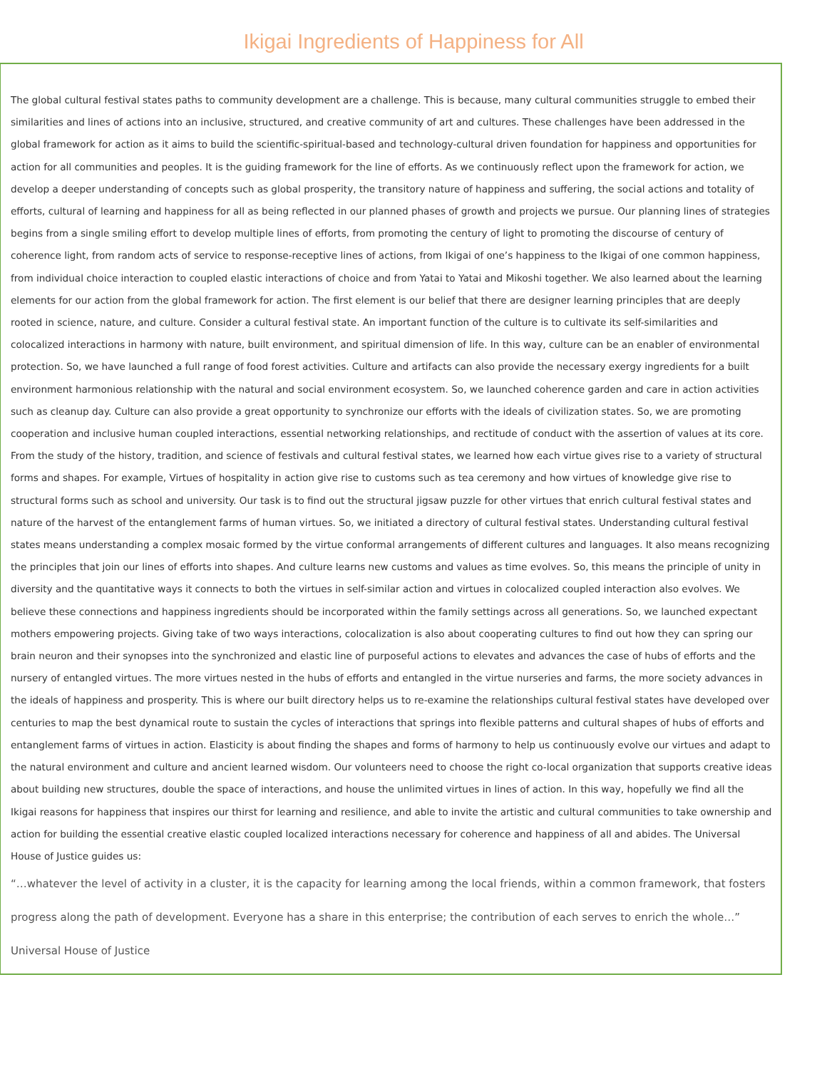Ikigai Ingredients of Happiness for All
The global cultural festival states paths to community development are a challenge. This is because, many cultural communities struggle to embed their similarities and lines of actions into an inclusive, structured, and creative community of art and cultures. These challenges have been addressed in the global framework for action as it aims to build the scientific-spiritual-based and technology-cultural driven foundation for happiness and opportunities for action for all communities and peoples. It is the guiding framework for the line of efforts. As we continuously reflect upon the framework for action, we develop a deeper understanding of concepts such as global prosperity, the transitory nature of happiness and suffering, the social actions and totality of efforts, cultural of learning and happiness for all as being reflected in our planned phases of growth and projects we pursue. Our planning lines of strategies begins from a single smiling effort to develop multiple lines of efforts, from promoting the century of light to promoting the discourse of century of coherence light, from random acts of service to response-receptive lines of actions, from Ikigai of one’s happiness to the Ikigai of one common happiness, from individual choice interaction to coupled elastic interactions of choice and from Yatai to Yatai and Mikoshi together. We also learned about the learning elements for our action from the global framework for action. The first element is our belief that there are designer learning principles that are deeply rooted in science, nature, and culture. Consider a cultural festival state. An important function of the culture is to cultivate its self-similarities and colocalized interactions in harmony with nature, built environment, and spiritual dimension of life. In this way, culture can be an enabler of environmental protection. So, we have launched a full range of food forest activities. Culture and artifacts can also provide the necessary exergy ingredients for a built environment harmonious relationship with the natural and social environment ecosystem. So, we launched coherence garden and care in action activities such as cleanup day. Culture can also provide a great opportunity to synchronize our efforts with the ideals of civilization states. So, we are promoting cooperation and inclusive human coupled interactions, essential networking relationships, and rectitude of conduct with the assertion of values at its core. From the study of the history, tradition, and science of festivals and cultural festival states, we learned how each virtue gives rise to a variety of structural forms and shapes. For example, Virtues of hospitality in action give rise to customs such as tea ceremony and how virtues of knowledge give rise to structural forms such as school and university. Our task is to find out the structural jigsaw puzzle for other virtues that enrich cultural festival states and nature of the harvest of the entanglement farms of human virtues. So, we initiated a directory of cultural festival states. Understanding cultural festival states means understanding a complex mosaic formed by the virtue conformal arrangements of different cultures and languages. It also means recognizing the principles that join our lines of efforts into shapes. And culture learns new customs and values as time evolves. So, this means the principle of unity in diversity and the quantitative ways it connects to both the virtues in self-similar action and virtues in colocalized coupled interaction also evolves. We believe these connections and happiness ingredients should be incorporated within the family settings across all generations. So, we launched expectant mothers empowering projects. Giving take of two ways interactions, colocalization is also about cooperating cultures to find out how they can spring our brain neuron and their synopses into the synchronized and elastic line of purposeful actions to elevates and advances the case of hubs of efforts and the nursery of entangled virtues. The more virtues nested in the hubs of efforts and entangled in the virtue nurseries and farms, the more society advances in the ideals of happiness and prosperity. This is where our built directory helps us to re-examine the relationships cultural festival states have developed over centuries to map the best dynamical route to sustain the cycles of interactions that springs into flexible patterns and cultural shapes of hubs of efforts and entanglement farms of virtues in action. Elasticity is about finding the shapes and forms of harmony to help us continuously evolve our virtues and adapt to the natural environment and culture and ancient learned wisdom. Our volunteers need to choose the right co-local organization that supports creative ideas about building new structures, double the space of interactions, and house the unlimited virtues in lines of action. In this way, hopefully we find all the Ikigai reasons for happiness that inspires our thirst for learning and resilience, and able to invite the artistic and cultural communities to take ownership and action for building the essential creative elastic coupled localized interactions necessary for coherence and happiness of all and abides. The Universal House of Justice guides us:
“…whatever the level of activity in a cluster, it is the capacity for learning among the local friends, within a common framework, that fosters progress along the path of development. Everyone has a share in this enterprise; the contribution of each serves to enrich the whole…” Universal House of Justice